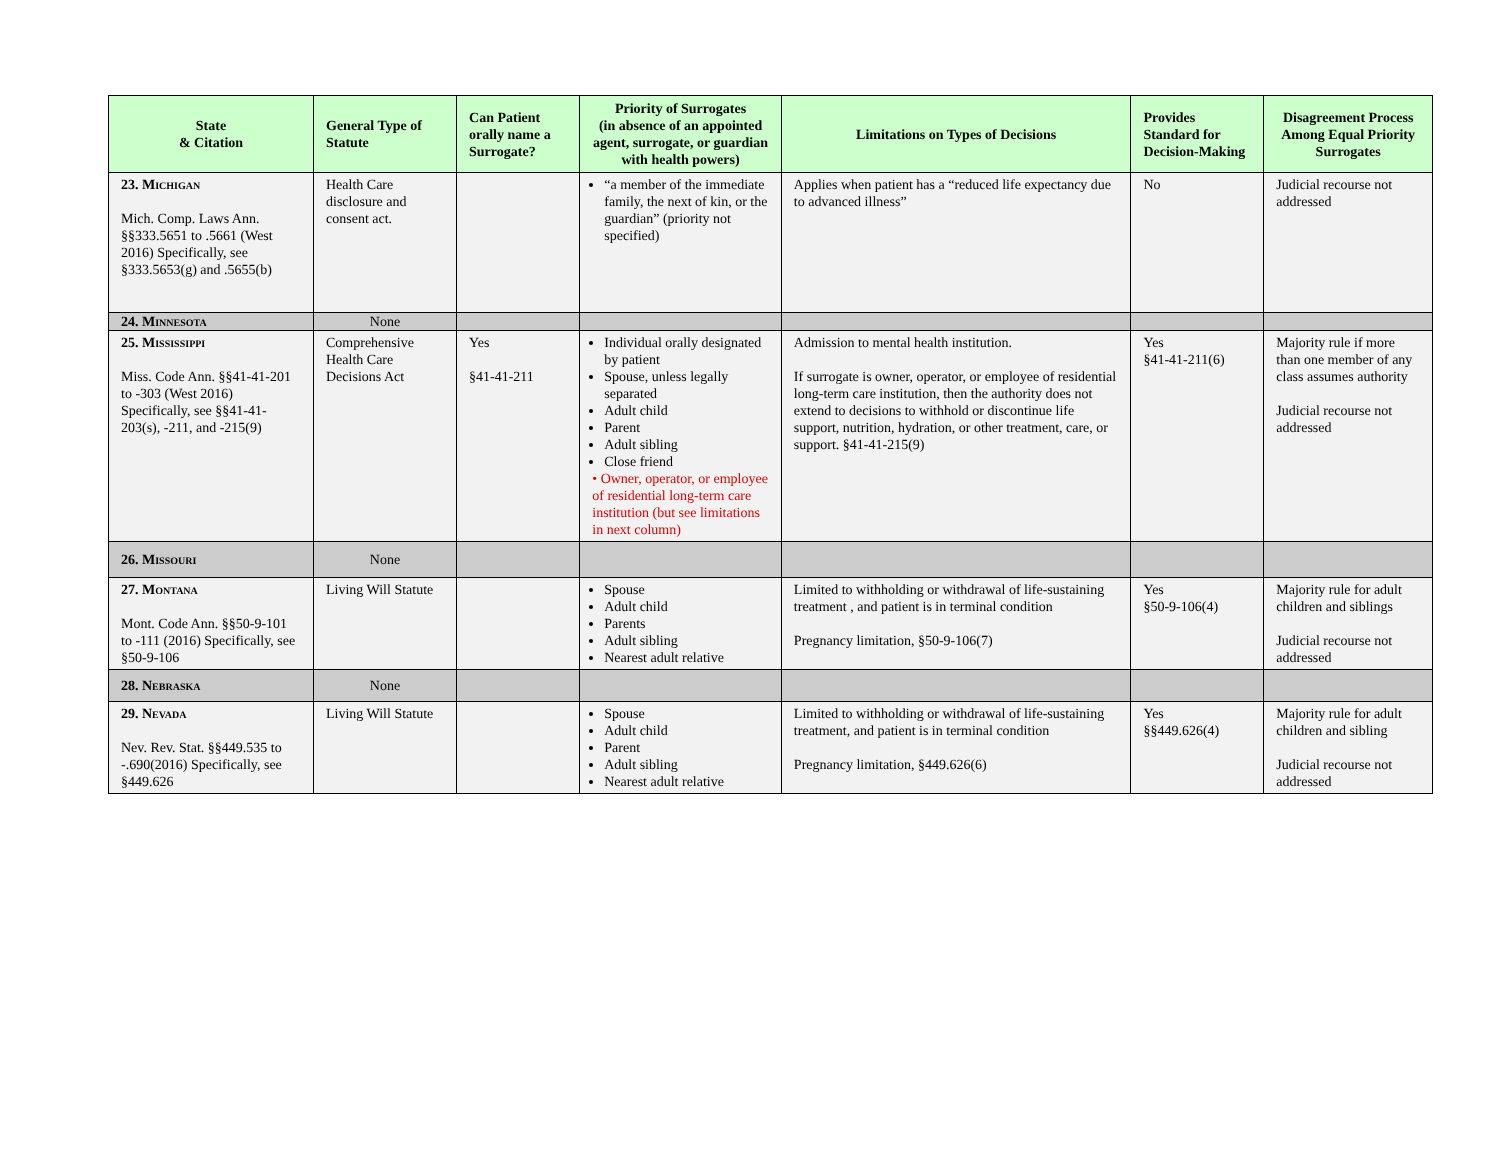| State & Citation | General Type of Statute | Can Patient orally name a Surrogate? | Priority of Surrogates (in absence of an appointed agent, surrogate, or guardian with health powers) | Limitations on Types of Decisions | Provides Standard for Decision-Making | Disagreement Process Among Equal Priority Surrogates |
| --- | --- | --- | --- | --- | --- | --- |
| 23. Michigan Mich. Comp. Laws Ann. §§333.5651 to .5661 (West 2016) Specifically, see §333.5653(g) and .5655(b) | Health Care disclosure and consent act. | | “a member of the immediate family, the next of kin, or the guardian” (priority not specified) | Applies when patient has a “reduced life expectancy due to advanced illness” | No | Judicial recourse not addressed |
| 24. Minnesota | None | | | | | |
| 25. Mississippi Miss. Code Ann. §§41-41-201 to -303 (West 2016) Specifically, see §§41-41-203(s), -211, and -215(9) | Comprehensive Health Care Decisions Act | Yes §41-41-211 | Individual orally designated by patient Spouse, unless legally separated Adult child Parent Adult sibling Close friend • Owner, operator, or employee of residential long-term care institution (but see limitations in next column) | Admission to mental health institution. If surrogate is owner, operator, or employee of residential long-term care institution, then the authority does not extend to decisions to withhold or discontinue life support, nutrition, hydration, or other treatment, care, or support. §41-41-215(9) | Yes §41-41-211(6) | Majority rule if more than one member of any class assumes authority Judicial recourse not addressed |
| 26. Missouri | None | | | | | |
| 27. Montana Mont. Code Ann. §§50-9-101 to -111 (2016) Specifically, see §50-9-106 | Living Will Statute | | Spouse Adult child Parents Adult sibling Nearest adult relative | Limited to withholding or withdrawal of life-sustaining treatment , and patient is in terminal condition Pregnancy limitation, §50-9-106(7) | Yes §50-9-106(4) | Majority rule for adult children and siblings Judicial recourse not addressed |
| 28. Nebraska | None | | | | | |
| 29. Nevada Nev. Rev. Stat. §§449.535 to -.690(2016) Specifically, see §449.626 | Living Will Statute | | Spouse Adult child Parent Adult sibling Nearest adult relative | Limited to withholding or withdrawal of life-sustaining treatment, and patient is in terminal condition Pregnancy limitation, §449.626(6) | Yes §§449.626(4) | Majority rule for adult children and sibling Judicial recourse not addressed |